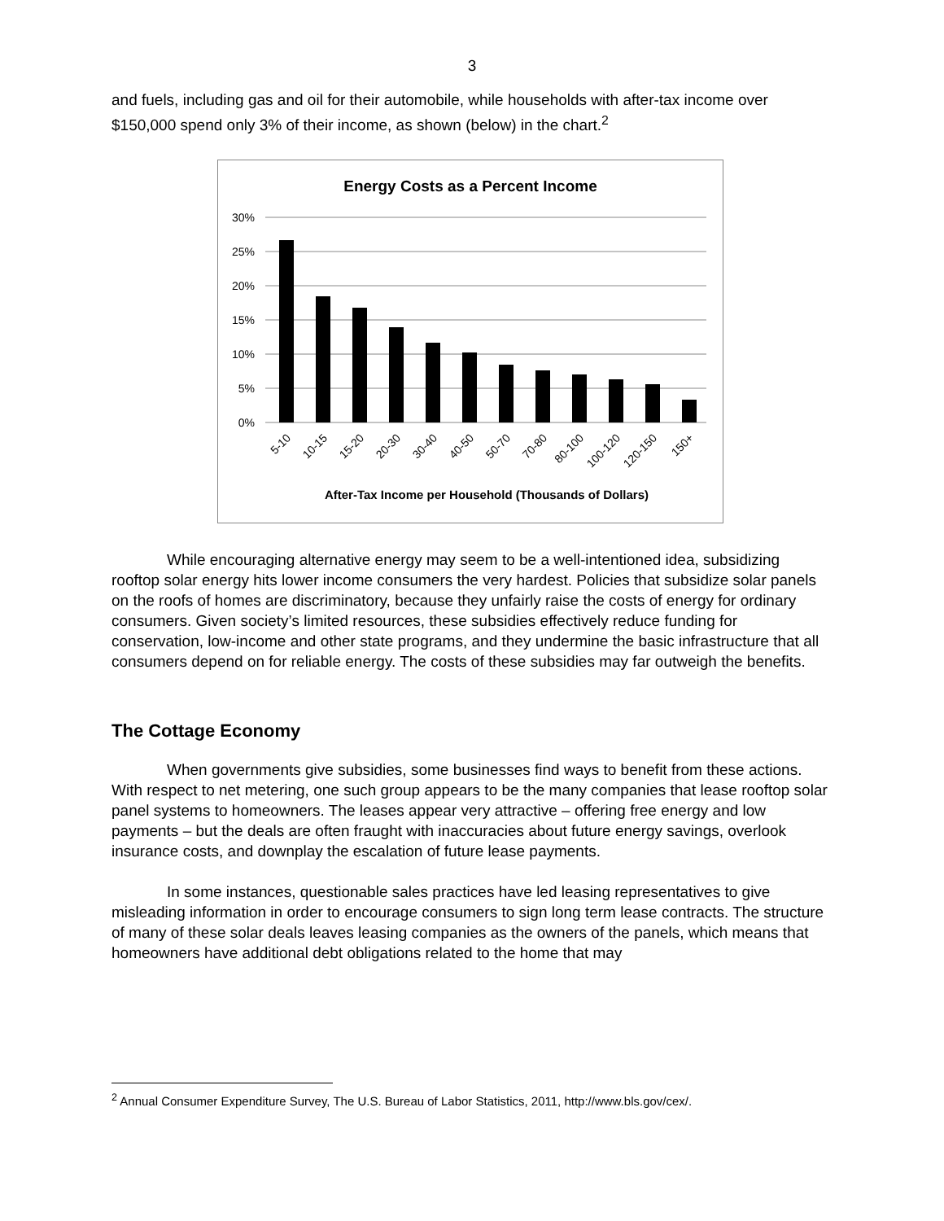3
and fuels, including gas and oil for their automobile, while households with after-tax income over $150,000 spend only 3% of their income, as shown (below) in the chart.<sup>2</sup>
Energy Costs as a Percent Income
30%
25%
20%
15%
10%
5%
0%
5-10
10-15
15-20
20-30
30-40
40-50
50-70
70-80
80-100
100-120
120-150
150+
After-Tax Income per Household (Thousands of Dollars)
While encouraging alternative energy may seem to be a well-intentioned idea, subsidizing rooftop solar energy hits lower income consumers the very hardest. Policies that subsidize solar panels on the roofs of homes are discriminatory, because they unfairly raise the costs of energy for ordinary consumers. Given society’s limited resources, these subsidies effectively reduce funding for conservation, low-income and other state programs, and they undermine the basic infrastructure that all consumers depend on for reliable energy. The costs of these subsidies may far outweigh the benefits.
The Cottage Economy
When governments give subsidies, some businesses find ways to benefit from these actions. With respect to net metering, one such group appears to be the many companies that lease rooftop solar panel systems to homeowners. The leases appear very attractive – offering free energy and low payments – but the deals are often fraught with inaccuracies about future energy savings, overlook insurance costs, and downplay the escalation of future lease payments.
In some instances, questionable sales practices have led leasing representatives to give misleading information in order to encourage consumers to sign long term lease contracts. The structure of many of these solar deals leaves leasing companies as the owners of the panels, which means that homeowners have additional debt obligations related to the home that may
<sup>2</sup> Annual Consumer Expenditure Survey, The U.S. Bureau of Labor Statistics, 2011, http://www.bls.gov/cex/.